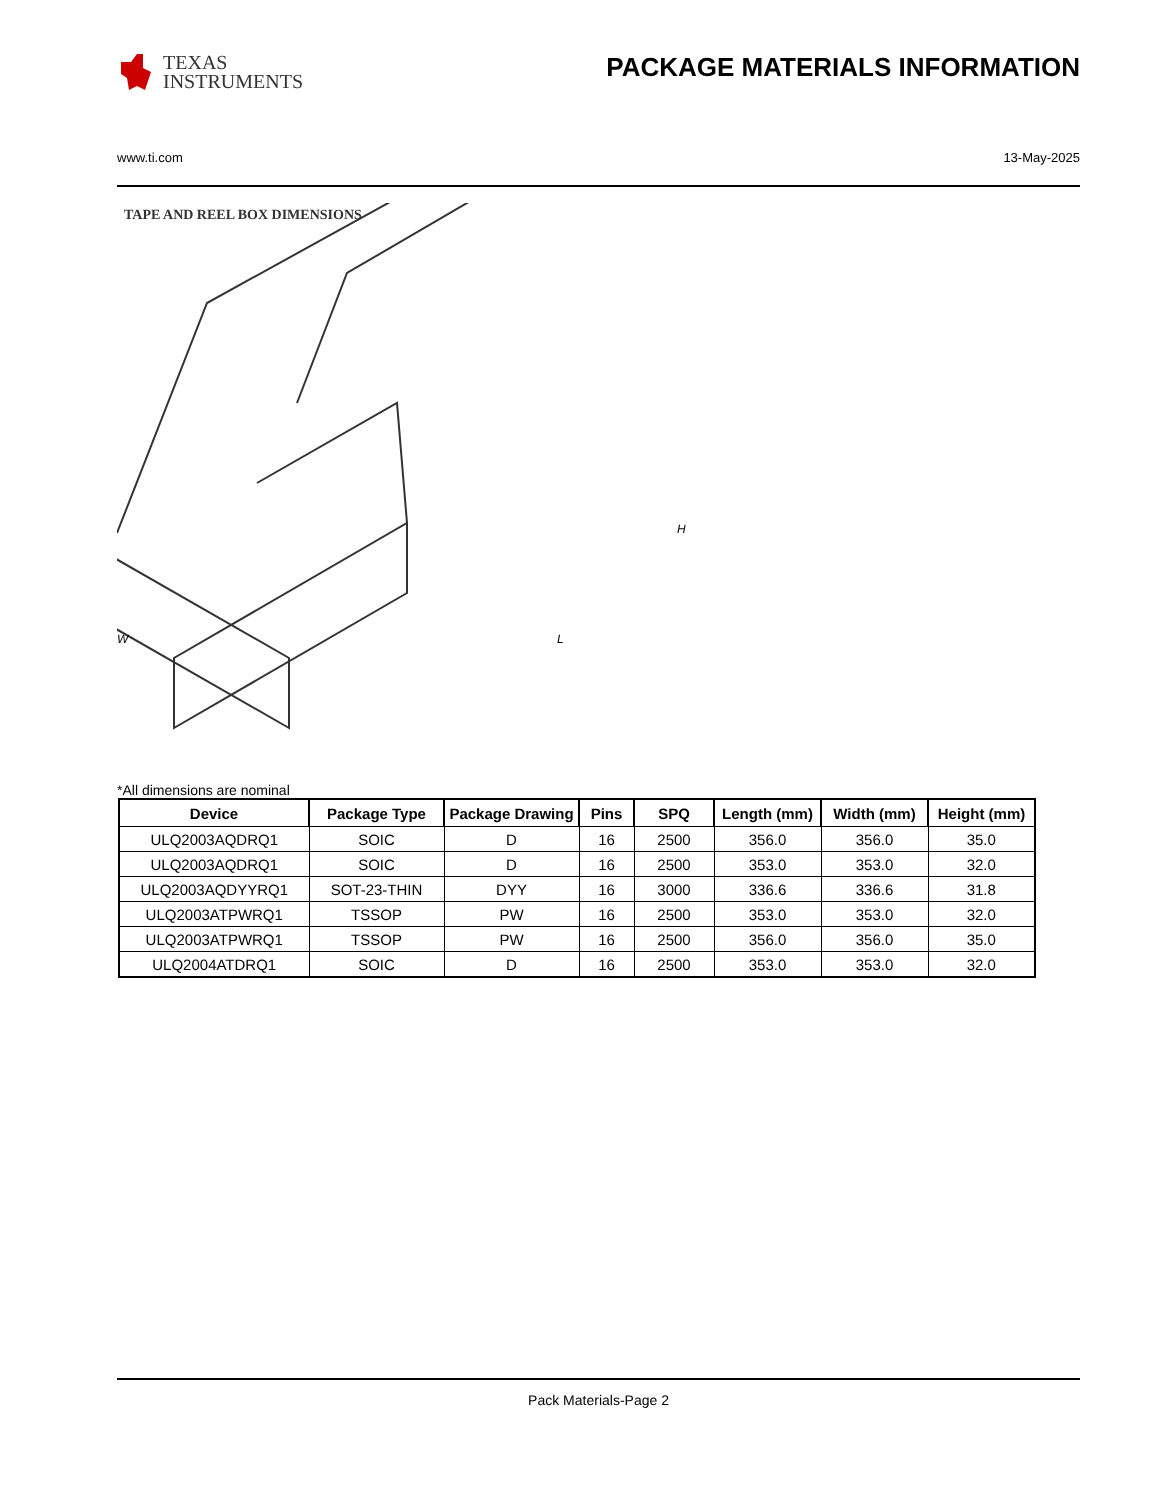TEXAS
INSTRUMENTS
PACKAGE MATERIALS INFORMATION
www.ti.com 13-May-2025
TAPE AND REEL BOX DIMENSIONS
W
L
H
*All dimensions are nominal
| Device | Package Type | Package Drawing | Pins | SPQ | Length (mm) | Width (mm) | Height (mm) |
| --- | --- | --- | --- | --- | --- | --- | --- |
| ULQ2003AQDRQ1 | SOIC | D | 16 | 2500 | 356.0 | 356.0 | 35.0 |
| ULQ2003AQDRQ1 | SOIC | D | 16 | 2500 | 353.0 | 353.0 | 32.0 |
| ULQ2003AQDYYRQ1 | SOT-23-THIN | DYY | 16 | 3000 | 336.6 | 336.6 | 31.8 |
| ULQ2003ATPWRQ1 | TSSOP | PW | 16 | 2500 | 353.0 | 353.0 | 32.0 |
| ULQ2003ATPWRQ1 | TSSOP | PW | 16 | 2500 | 356.0 | 356.0 | 35.0 |
| ULQ2004ATDRQ1 | SOIC | D | 16 | 2500 | 353.0 | 353.0 | 32.0 |
Pack Materials-Page 2